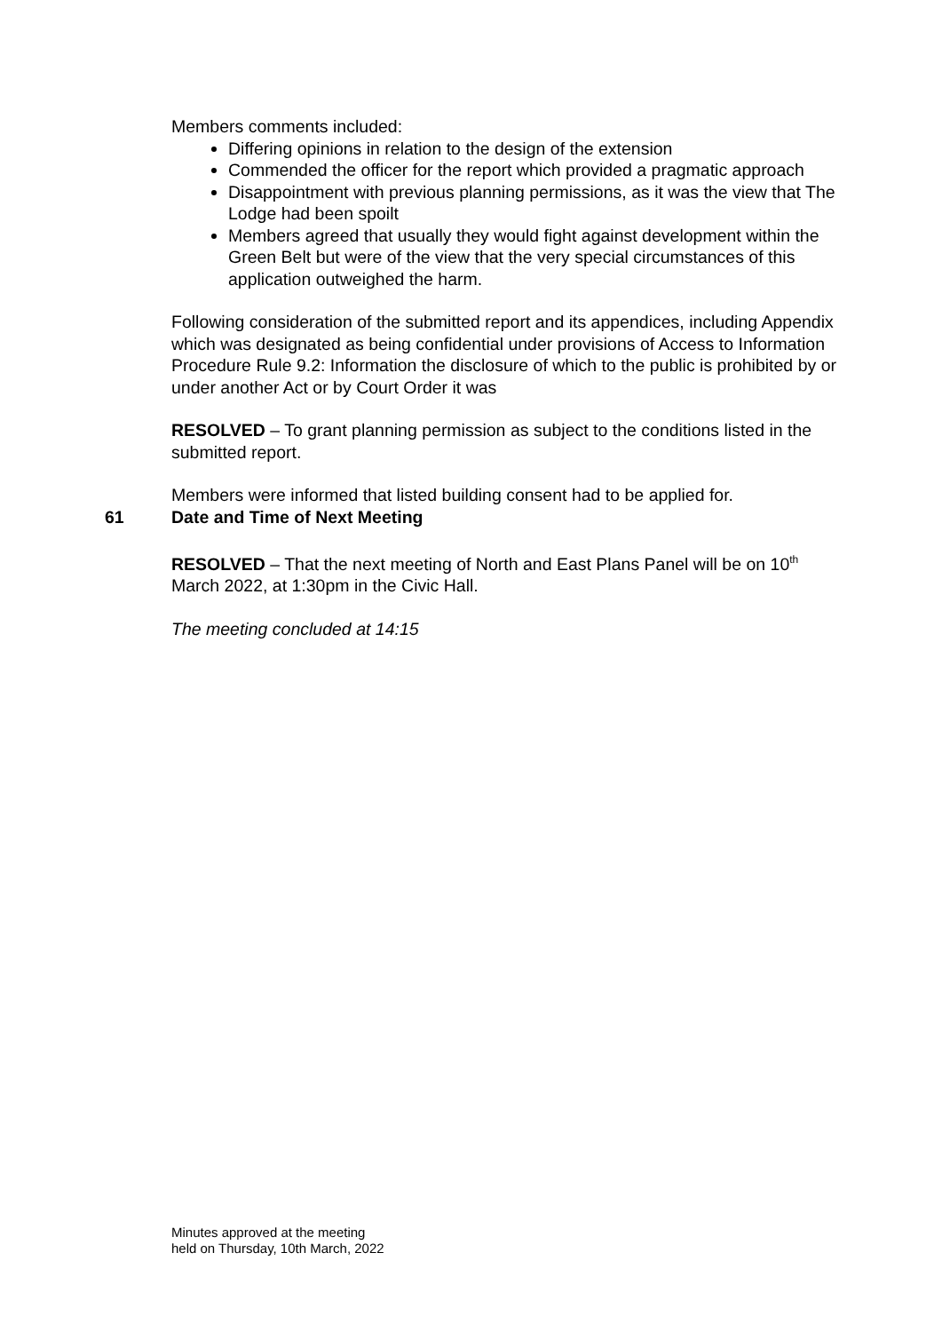Members comments included:
Differing opinions in relation to the design of the extension
Commended the officer for the report which provided a pragmatic approach
Disappointment with previous planning permissions, as it was the view that The Lodge had been spoilt
Members agreed that usually they would fight against development within the Green Belt but were of the view that the very special circumstances of this application outweighed the harm.
Following consideration of the submitted report and its appendices, including Appendix which was designated as being confidential under provisions of Access to Information Procedure Rule 9.2: Information the disclosure of which to the public is prohibited by or under another Act or by Court Order it was
RESOLVED – To grant planning permission as subject to the conditions listed in the submitted report.
Members were informed that listed building consent had to be applied for.
61 Date and Time of Next Meeting
RESOLVED – That the next meeting of North and East Plans Panel will be on 10<sup>th</sup> March 2022, at 1:30pm in the Civic Hall.
The meeting concluded at 14:15
Minutes approved at the meeting
held on Thursday, 10th March, 2022